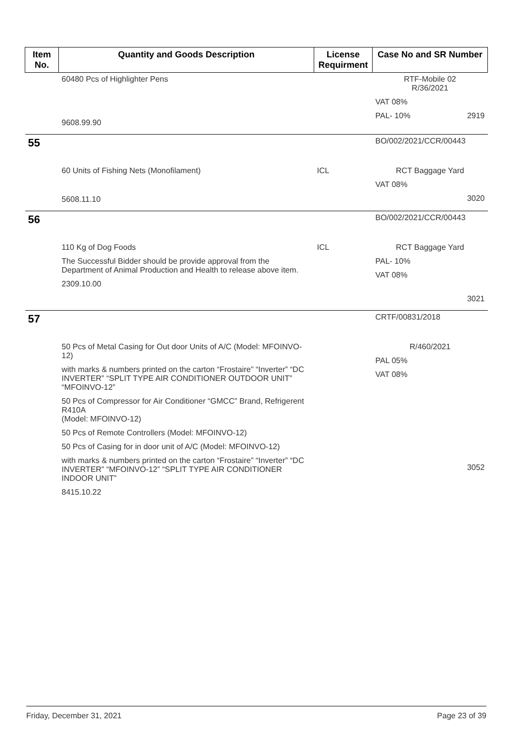| Item No. | Quantity and Goods Description | License Requirment | Case No and SR Number |
| --- | --- | --- | --- |
| | 60480 Pcs of Highlighter Pens 9608.99.90 | | RTF-Mobile 02 R/36/2021 VAT 08% PAL- 10% 2919 |
| 55 | | | BO/002/2021/CCR/00443 |
| | 60 Units of Fishing Nets (Monofilament) 5608.11.10 | ICL | RCT Baggage Yard VAT 08% 3020 |
| 56 | | | BO/002/2021/CCR/00443 |
| | 110 Kg of Dog Foods The Successful Bidder should be provide approval from the Department of Animal Production and Health to release above item. 2309.10.00 | ICL | RCT Baggage Yard PAL- 10% VAT 08% 3021 |
| 57 | | | CRTF/00831/2018 |
| | 50 Pcs of Metal Casing for Out door Units of A/C (Model: MFOINVO-12) with marks & numbers printed on the carton “Frostaire” “Inverter” “DC INVERTER” “SPLIT TYPE AIR CONDITIONER OUTDOOR UNIT” “MFOINVO-12” 50 Pcs of Compressor for Air Conditioner “GMCC” Brand, Refrigerent R410A (Model: MFOINVO-12) 50 Pcs of Remote Controllers (Model: MFOINVO-12) 50 Pcs of Casing for in door unit of A/C (Model: MFOINVO-12) with marks & numbers printed on the carton “Frostaire” “Inverter” “DC INVERTER” “MFOINVO-12” “SPLIT TYPE AIR CONDITIONER INDOOR UNIT” 8415.10.22 | | R/460/2021 PAL 05% VAT 08% 3052 |
Friday, December 31, 2021 Page 23 of 39